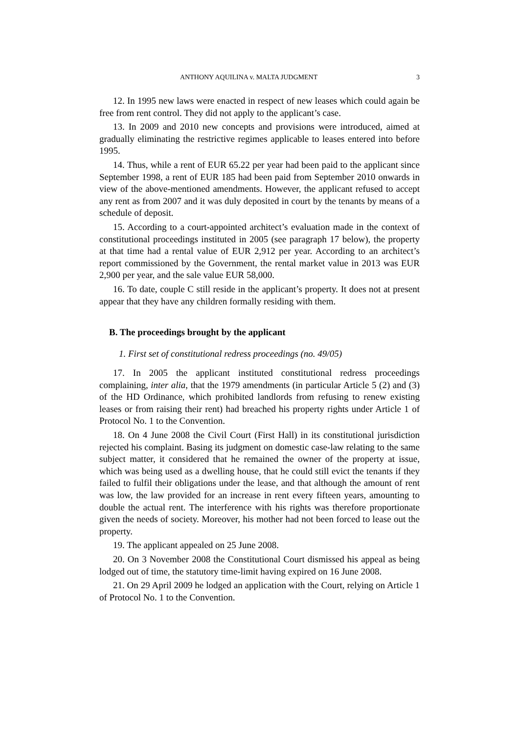ANTHONY AQUILINA v. MALTA JUDGMENT 3
12. In 1995 new laws were enacted in respect of new leases which could again be free from rent control. They did not apply to the applicant’s case.
13. In 2009 and 2010 new concepts and provisions were introduced, aimed at gradually eliminating the restrictive regimes applicable to leases entered into before 1995.
14. Thus, while a rent of EUR 65.22 per year had been paid to the applicant since September 1998, a rent of EUR 185 had been paid from September 2010 onwards in view of the above-mentioned amendments. However, the applicant refused to accept any rent as from 2007 and it was duly deposited in court by the tenants by means of a schedule of deposit.
15. According to a court-appointed architect’s evaluation made in the context of constitutional proceedings instituted in 2005 (see paragraph 17 below), the property at that time had a rental value of EUR 2,912 per year. According to an architect’s report commissioned by the Government, the rental market value in 2013 was EUR 2,900 per year, and the sale value EUR 58,000.
16. To date, couple C still reside in the applicant’s property. It does not at present appear that they have any children formally residing with them.
B. The proceedings brought by the applicant
1. First set of constitutional redress proceedings (no. 49/05)
17. In 2005 the applicant instituted constitutional redress proceedings complaining, inter alia, that the 1979 amendments (in particular Article 5 (2) and (3) of the HD Ordinance, which prohibited landlords from refusing to renew existing leases or from raising their rent) had breached his property rights under Article 1 of Protocol No. 1 to the Convention.
18. On 4 June 2008 the Civil Court (First Hall) in its constitutional jurisdiction rejected his complaint. Basing its judgment on domestic case-law relating to the same subject matter, it considered that he remained the owner of the property at issue, which was being used as a dwelling house, that he could still evict the tenants if they failed to fulfil their obligations under the lease, and that although the amount of rent was low, the law provided for an increase in rent every fifteen years, amounting to double the actual rent. The interference with his rights was therefore proportionate given the needs of society. Moreover, his mother had not been forced to lease out the property.
19. The applicant appealed on 25 June 2008.
20. On 3 November 2008 the Constitutional Court dismissed his appeal as being lodged out of time, the statutory time-limit having expired on 16 June 2008.
21. On 29 April 2009 he lodged an application with the Court, relying on Article 1 of Protocol No. 1 to the Convention.